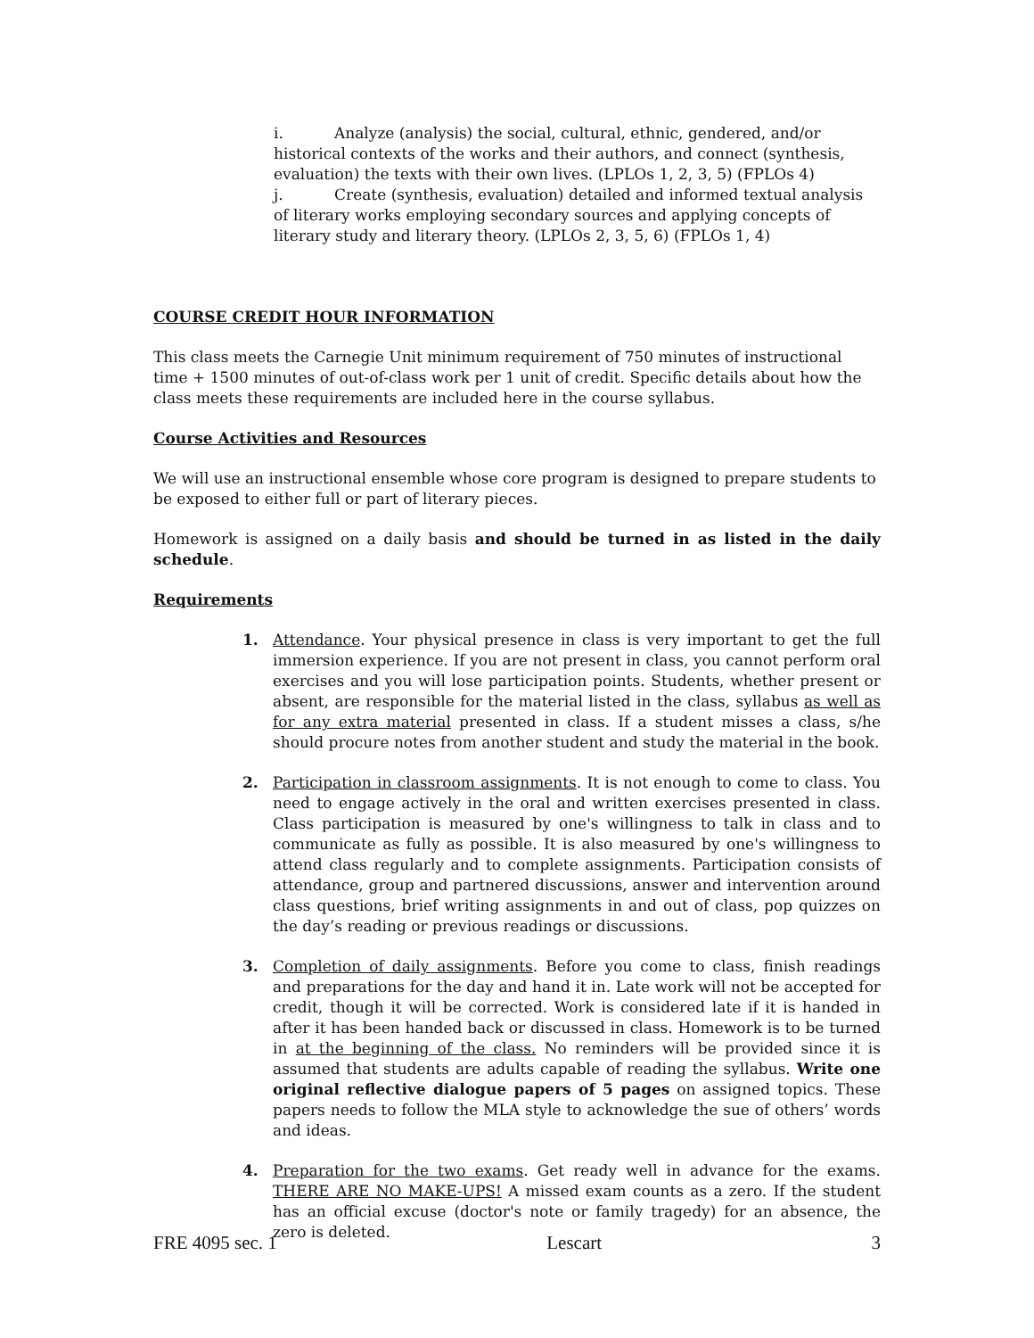i. Analyze (analysis) the social, cultural, ethnic, gendered, and/or historical contexts of the works and their authors, and connect (synthesis, evaluation) the texts with their own lives. (LPLOs 1, 2, 3, 5) (FPLOs 4)
j. Create (synthesis, evaluation) detailed and informed textual analysis of literary works employing secondary sources and applying concepts of literary study and literary theory. (LPLOs 2, 3, 5, 6) (FPLOs 1, 4)
COURSE CREDIT HOUR INFORMATION
This class meets the Carnegie Unit minimum requirement of 750 minutes of instructional time + 1500 minutes of out-of-class work per 1 unit of credit. Specific details about how the class meets these requirements are included here in the course syllabus.
Course Activities and Resources
We will use an instructional ensemble whose core program is designed to prepare students to be exposed to either full or part of literary pieces.
Homework is assigned on a daily basis and should be turned in as listed in the daily schedule.
Requirements
1. Attendance. Your physical presence in class is very important to get the full immersion experience. If you are not present in class, you cannot perform oral exercises and you will lose participation points. Students, whether present or absent, are responsible for the material listed in the class, syllabus as well as for any extra material presented in class. If a student misses a class, s/he should procure notes from another student and study the material in the book.
2. Participation in classroom assignments. It is not enough to come to class. You need to engage actively in the oral and written exercises presented in class. Class participation is measured by one's willingness to talk in class and to communicate as fully as possible. It is also measured by one's willingness to attend class regularly and to complete assignments. Participation consists of attendance, group and partnered discussions, answer and intervention around class questions, brief writing assignments in and out of class, pop quizzes on the day’s reading or previous readings or discussions.
3. Completion of daily assignments. Before you come to class, finish readings and preparations for the day and hand it in. Late work will not be accepted for credit, though it will be corrected. Work is considered late if it is handed in after it has been handed back or discussed in class. Homework is to be turned in at the beginning of the class. No reminders will be provided since it is assumed that students are adults capable of reading the syllabus. Write one original reflective dialogue papers of 5 pages on assigned topics. These papers needs to follow the MLA style to acknowledge the sue of others’ words and ideas.
4. Preparation for the two exams. Get ready well in advance for the exams. THERE ARE NO MAKE-UPS! A missed exam counts as a zero. If the student has an official excuse (doctor's note or family tragedy) for an absence, the zero is deleted.
FRE 4095 sec. 1 Lescart 3